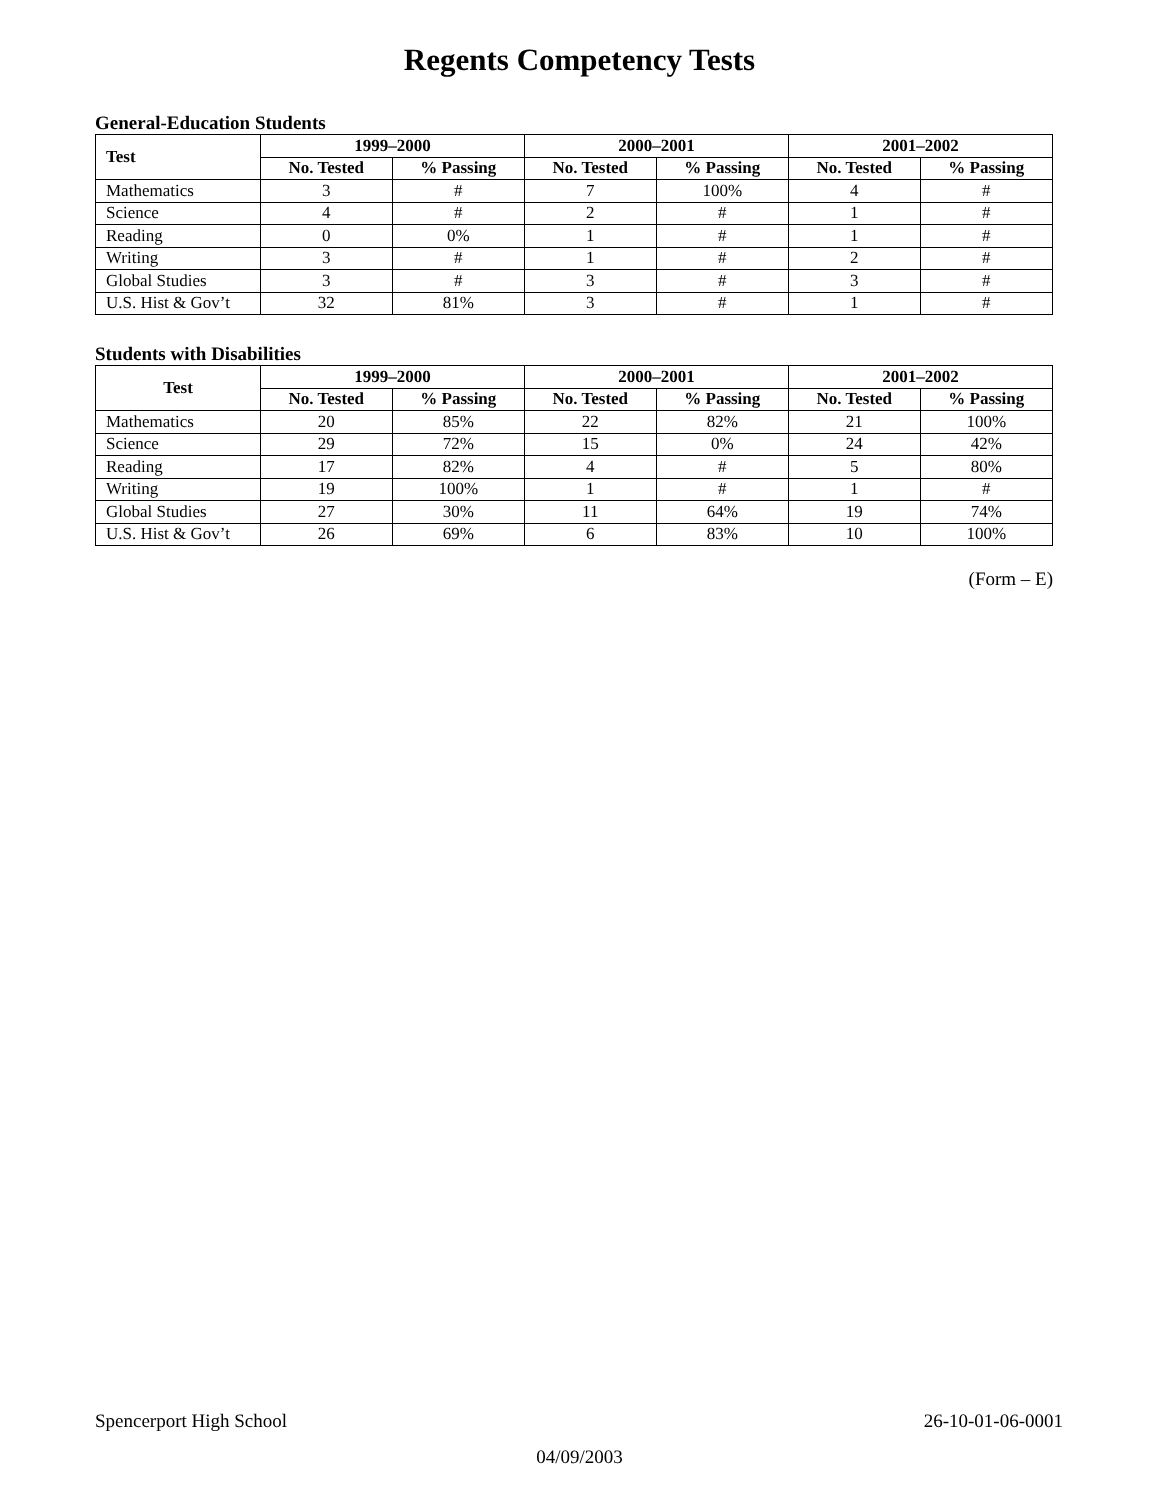Regents Competency Tests
General-Education Students
| Test | 1999–2000 | | 2000–2001 | | 2001–2002 | |
| --- | --- | --- | --- | --- | --- | --- |
| | No. Tested | % Passing | No. Tested | % Passing | No. Tested | % Passing |
| Mathematics | 3 | # | 7 | 100% | 4 | # |
| Science | 4 | # | 2 | # | 1 | # |
| Reading | 0 | 0% | 1 | # | 1 | # |
| Writing | 3 | # | 1 | # | 2 | # |
| Global Studies | 3 | # | 3 | # | 3 | # |
| U.S. Hist & Gov’t | 32 | 81% | 3 | # | 1 | # |
Students with Disabilities
| Test | 1999–2000 | | 2000–2001 | | 2001–2002 | |
| --- | --- | --- | --- | --- | --- | --- |
| | No. Tested | % Passing | No. Tested | % Passing | No. Tested | % Passing |
| Mathematics | 20 | 85% | 22 | 82% | 21 | 100% |
| Science | 29 | 72% | 15 | 0% | 24 | 42% |
| Reading | 17 | 82% | 4 | # | 5 | 80% |
| Writing | 19 | 100% | 1 | # | 1 | # |
| Global Studies | 27 | 30% | 11 | 64% | 19 | 74% |
| U.S. Hist & Gov’t | 26 | 69% | 6 | 83% | 10 | 100% |
(Form – E)
Spencerport High School 26-10-01-06-0001
04/09/2003